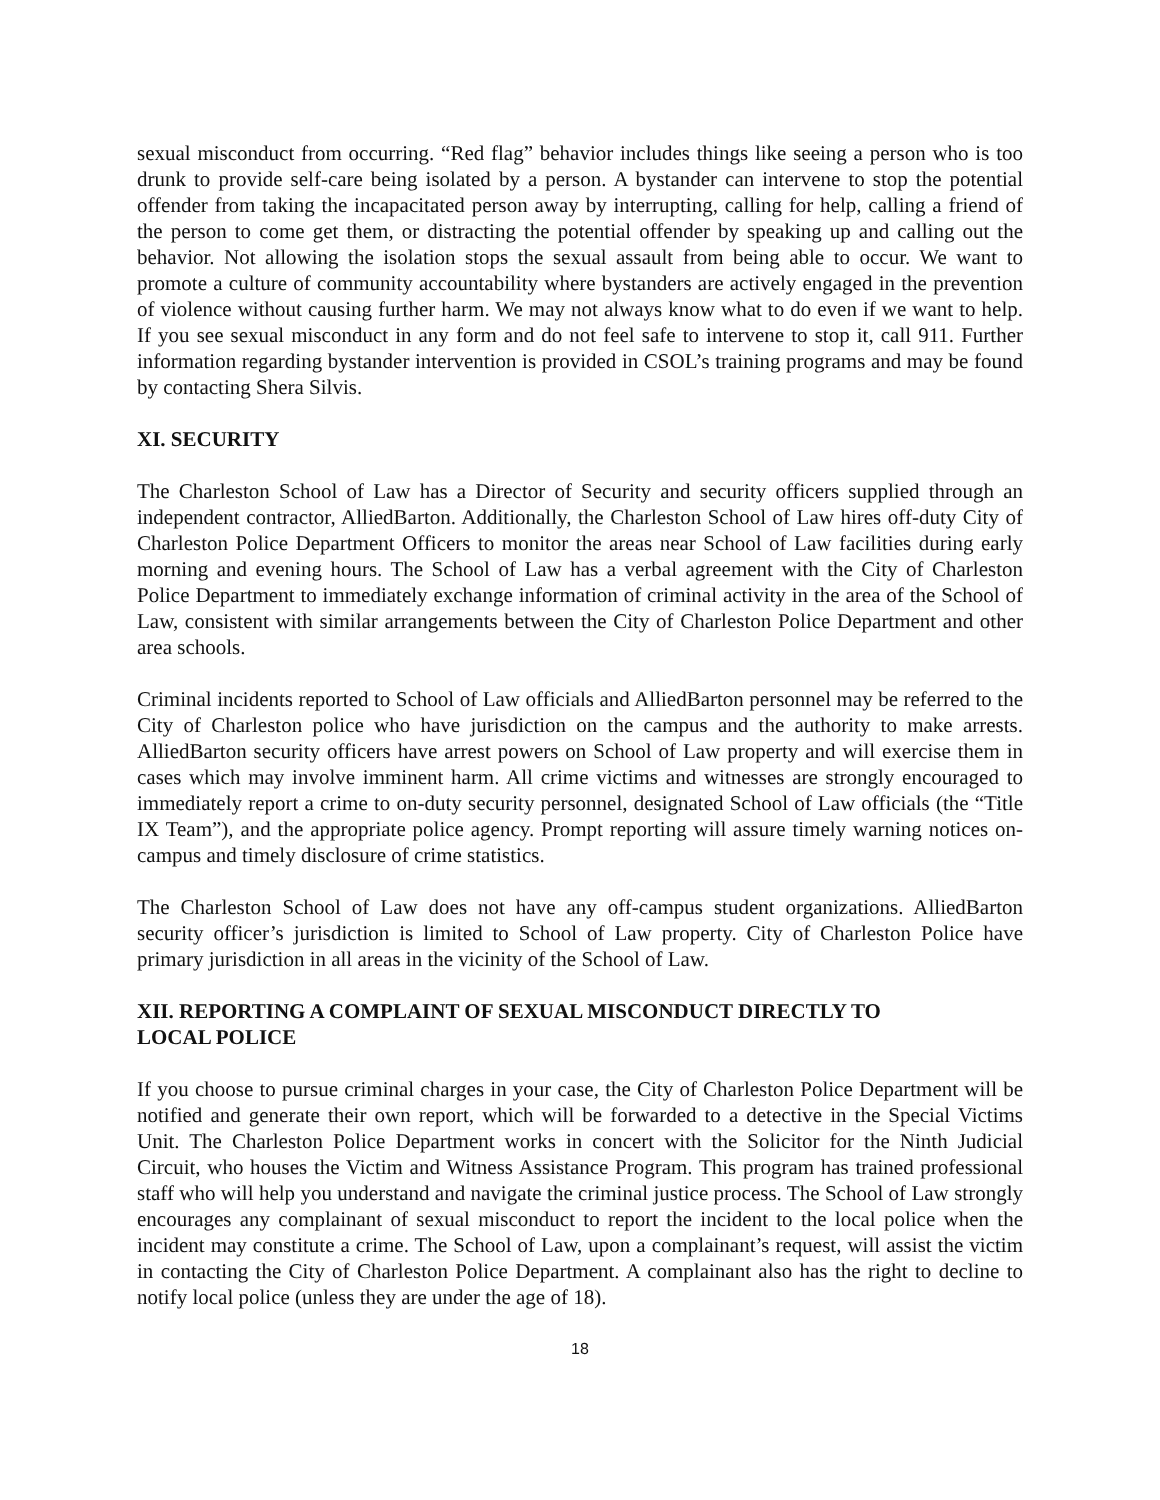sexual misconduct from occurring. “Red flag” behavior includes things like seeing a person who is too drunk to provide self-care being isolated by a person. A bystander can intervene to stop the potential offender from taking the incapacitated person away by interrupting, calling for help, calling a friend of the person to come get them, or distracting the potential offender by speaking up and calling out the behavior. Not allowing the isolation stops the sexual assault from being able to occur. We want to promote a culture of community accountability where bystanders are actively engaged in the prevention of violence without causing further harm. We may not always know what to do even if we want to help. If you see sexual misconduct in any form and do not feel safe to intervene to stop it, call 911. Further information regarding bystander intervention is provided in CSOL’s training programs and may be found by contacting Shera Silvis.
XI. SECURITY
The Charleston School of Law has a Director of Security and security officers supplied through an independent contractor, AlliedBarton. Additionally, the Charleston School of Law hires off-duty City of Charleston Police Department Officers to monitor the areas near School of Law facilities during early morning and evening hours. The School of Law has a verbal agreement with the City of Charleston Police Department to immediately exchange information of criminal activity in the area of the School of Law, consistent with similar arrangements between the City of Charleston Police Department and other area schools.
Criminal incidents reported to School of Law officials and AlliedBarton personnel may be referred to the City of Charleston police who have jurisdiction on the campus and the authority to make arrests. AlliedBarton security officers have arrest powers on School of Law property and will exercise them in cases which may involve imminent harm. All crime victims and witnesses are strongly encouraged to immediately report a crime to on-duty security personnel, designated School of Law officials (the “Title IX Team”), and the appropriate police agency. Prompt reporting will assure timely warning notices on-campus and timely disclosure of crime statistics.
The Charleston School of Law does not have any off-campus student organizations. AlliedBarton security officer’s jurisdiction is limited to School of Law property. City of Charleston Police have primary jurisdiction in all areas in the vicinity of the School of Law.
XII. REPORTING A COMPLAINT OF SEXUAL MISCONDUCT DIRECTLY TO
LOCAL POLICE
If you choose to pursue criminal charges in your case, the City of Charleston Police Department will be notified and generate their own report, which will be forwarded to a detective in the Special Victims Unit. The Charleston Police Department works in concert with the Solicitor for the Ninth Judicial Circuit, who houses the Victim and Witness Assistance Program. This program has trained professional staff who will help you understand and navigate the criminal justice process. The School of Law strongly encourages any complainant of sexual misconduct to report the incident to the local police when the incident may constitute a crime. The School of Law, upon a complainant’s request, will assist the victim in contacting the City of Charleston Police Department. A complainant also has the right to decline to notify local police (unless they are under the age of 18).
18